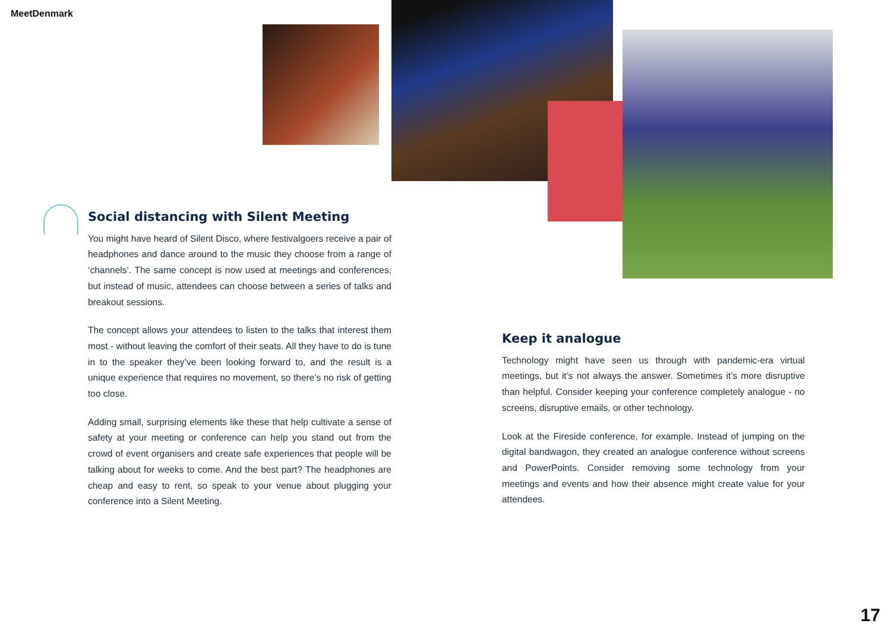MeetDenmark
Social distancing with Silent Meeting
You might have heard of Silent Disco, where festivalgoers receive a pair of headphones and dance around to the music they choose from a range of ‘channels’. The same concept is now used at meetings and conferences, but instead of music, attendees can choose between a series of talks and breakout sessions.
The concept allows your attendees to listen to the talks that interest them most - without leaving the comfort of their seats. All they have to do is tune in to the speaker they’ve been looking forward to, and the result is a unique experience that requires no movement, so there’s no risk of getting too close.
Adding small, surprising elements like these that help cultivate a sense of safety at your meeting or conference can help you stand out from the crowd of event organisers and create safe experiences that people will be talking about for weeks to come. And the best part? The headphones are cheap and easy to rent, so speak to your venue about plugging your conference into a Silent Meeting.
Keep it analogue
Technology might have seen us through with pandemic-era virtual meetings, but it’s not always the answer. Sometimes it’s more disruptive than helpful. Consider keeping your conference completely analogue - no screens, disruptive emails, or other technology.
Look at the Fireside conference, for example. Instead of jumping on the digital bandwagon, they created an analogue conference without screens and PowerPoints. Consider removing some technology from your meetings and events and how their absence might create value for your attendees.
17